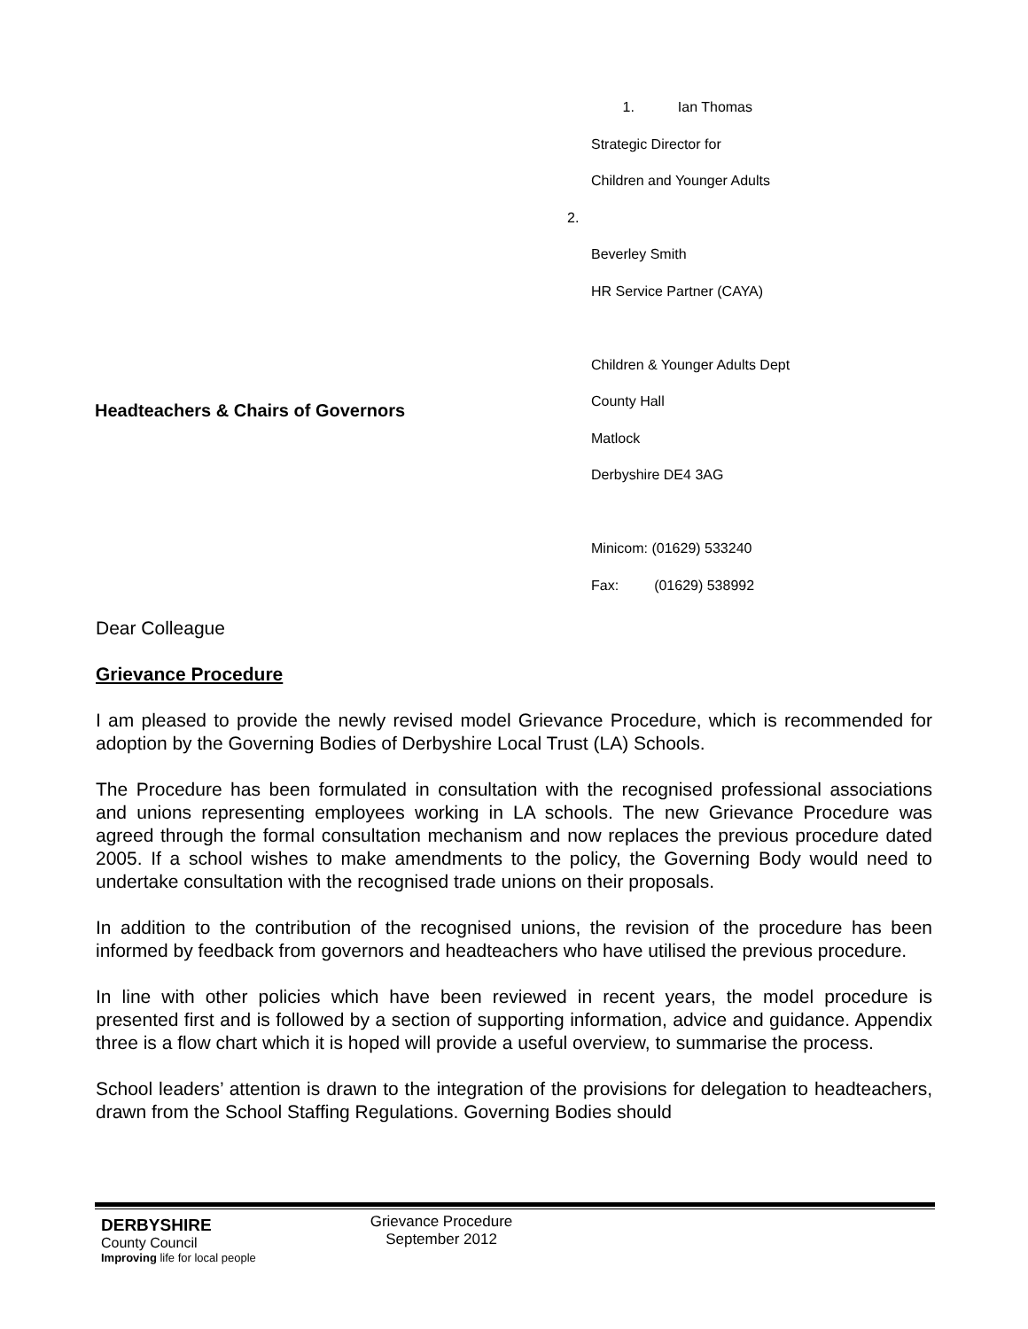1. Ian Thomas
Strategic Director for
Children and Younger Adults
2.
Beverley Smith
HR Service Partner (CAYA)
Children & Younger Adults Dept
County Hall
Matlock
Derbyshire DE4 3AG
Minicom: (01629) 533240
Fax: (01629) 538992
Headteachers & Chairs of Governors
Dear Colleague
Grievance Procedure
I am pleased to provide the newly revised model Grievance Procedure, which is recommended for adoption by the Governing Bodies of Derbyshire Local Trust (LA) Schools.
The Procedure has been formulated in consultation with the recognised professional associations and unions representing employees working in LA schools. The new Grievance Procedure was agreed through the formal consultation mechanism and now replaces the previous procedure dated 2005. If a school wishes to make amendments to the policy, the Governing Body would need to undertake consultation with the recognised trade unions on their proposals.
In addition to the contribution of the recognised unions, the revision of the procedure has been informed by feedback from governors and headteachers who have utilised the previous procedure.
In line with other policies which have been reviewed in recent years, the model procedure is presented first and is followed by a section of supporting information, advice and guidance. Appendix three is a flow chart which it is hoped will provide a useful overview, to summarise the process.
School leaders’ attention is drawn to the integration of the provisions for delegation to headteachers, drawn from the School Staffing Regulations. Governing Bodies should
DERBYSHIRE
County Council
Improving life for local people
Grievance Procedure
September 2012